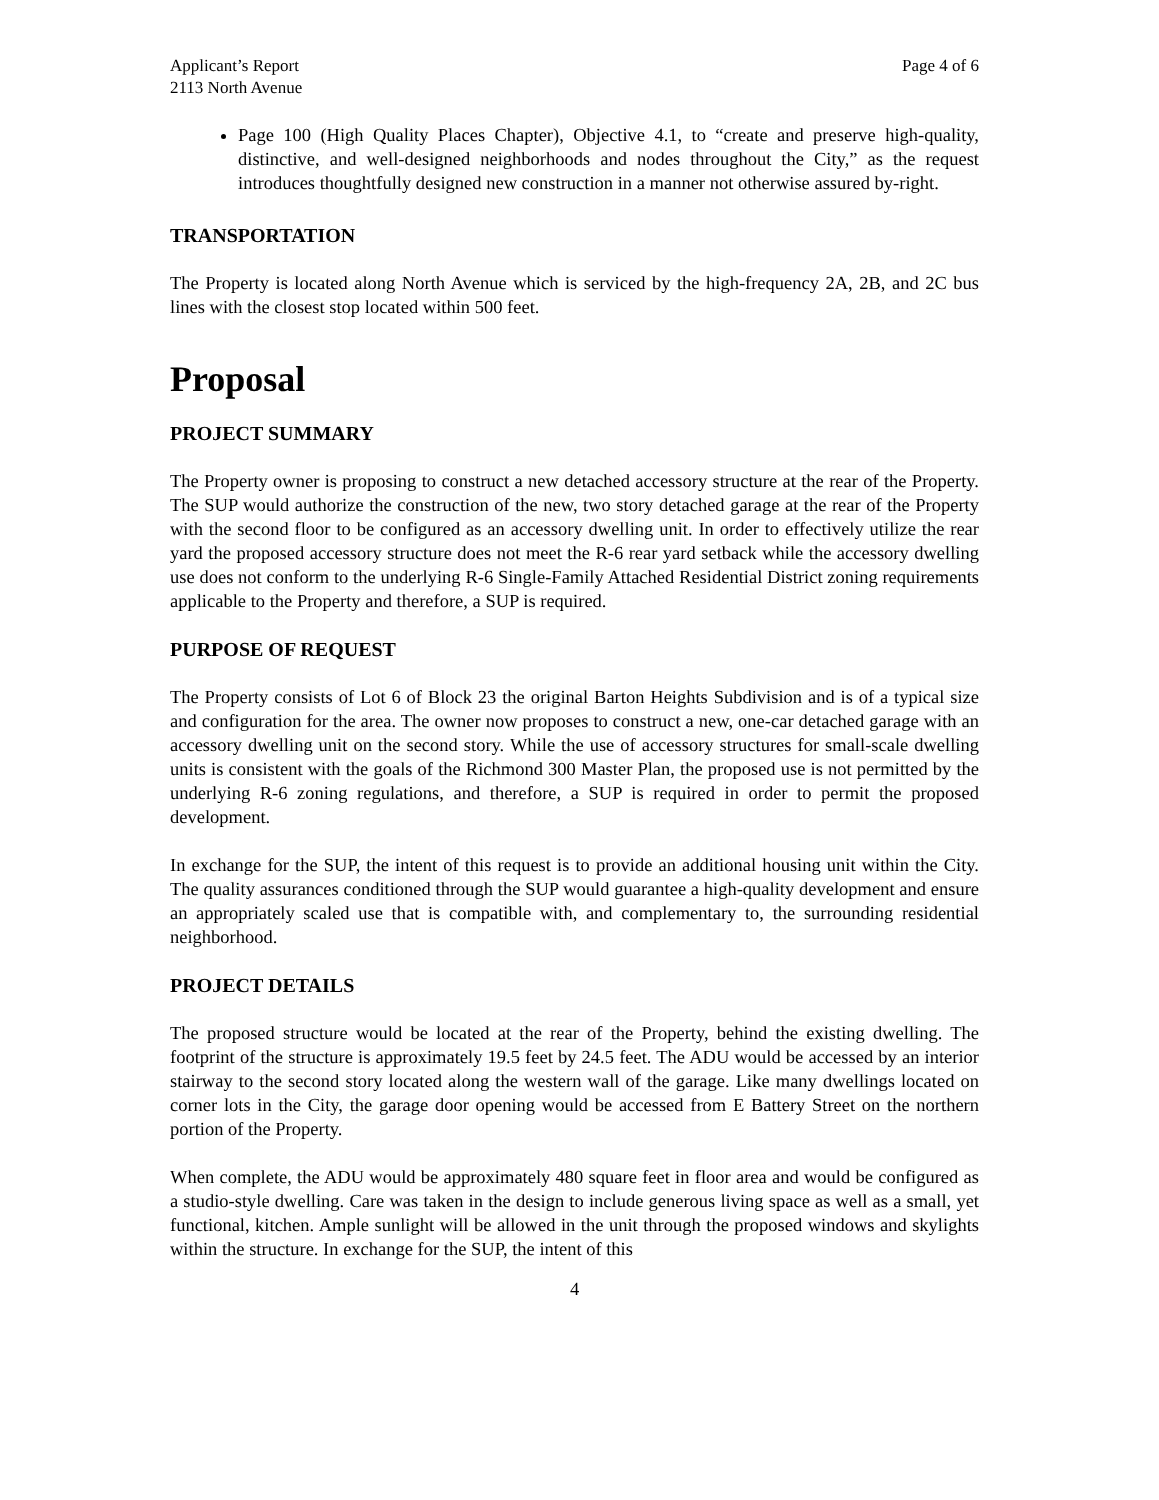Applicant’s Report
2113 North Avenue
Page 4 of 6
Page 100 (High Quality Places Chapter), Objective 4.1, to “create and preserve high-quality, distinctive, and well-designed neighborhoods and nodes throughout the City,” as the request introduces thoughtfully designed new construction in a manner not otherwise assured by-right.
TRANSPORTATION
The Property is located along North Avenue which is serviced by the high-frequency 2A, 2B, and 2C bus lines with the closest stop located within 500 feet.
Proposal
PROJECT SUMMARY
The Property owner is proposing to construct a new detached accessory structure at the rear of the Property. The SUP would authorize the construction of the new, two story detached garage at the rear of the Property with the second floor to be configured as an accessory dwelling unit. In order to effectively utilize the rear yard the proposed accessory structure does not meet the R-6 rear yard setback while the accessory dwelling use does not conform to the underlying R-6 Single-Family Attached Residential District zoning requirements applicable to the Property and therefore, a SUP is required.
PURPOSE OF REQUEST
The Property consists of Lot 6 of Block 23 the original Barton Heights Subdivision and is of a typical size and configuration for the area. The owner now proposes to construct a new, one-car detached garage with an accessory dwelling unit on the second story. While the use of accessory structures for small-scale dwelling units is consistent with the goals of the Richmond 300 Master Plan, the proposed use is not permitted by the underlying R-6 zoning regulations, and therefore, a SUP is required in order to permit the proposed development.
In exchange for the SUP, the intent of this request is to provide an additional housing unit within the City. The quality assurances conditioned through the SUP would guarantee a high-quality development and ensure an appropriately scaled use that is compatible with, and complementary to, the surrounding residential neighborhood.
PROJECT DETAILS
The proposed structure would be located at the rear of the Property, behind the existing dwelling. The footprint of the structure is approximately 19.5 feet by 24.5 feet. The ADU would be accessed by an interior stairway to the second story located along the western wall of the garage. Like many dwellings located on corner lots in the City, the garage door opening would be accessed from E Battery Street on the northern portion of the Property.
When complete, the ADU would be approximately 480 square feet in floor area and would be configured as a studio-style dwelling. Care was taken in the design to include generous living space as well as a small, yet functional, kitchen. Ample sunlight will be allowed in the unit through the proposed windows and skylights within the structure. In exchange for the SUP, the intent of this
4